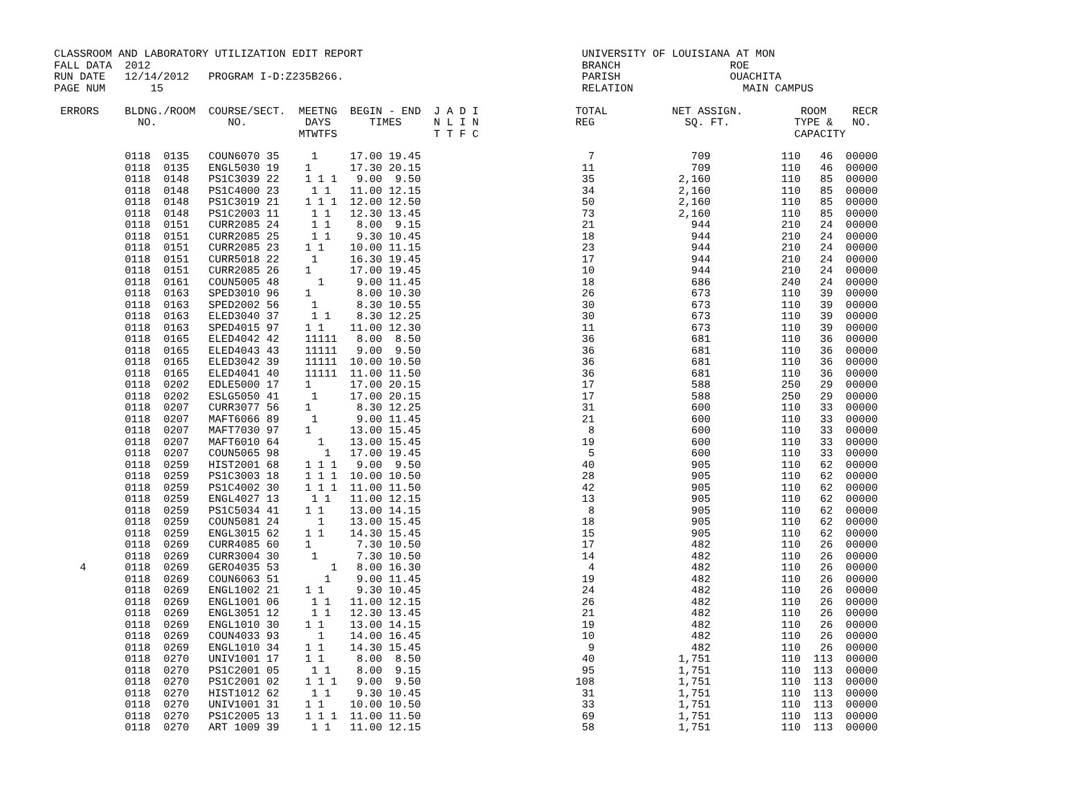CLASSROOM AND LABORATORY UTILIZATION EDIT REPORT                                  UNIVERSITY OF LOUISIANA AT MON
FALL DATA  2012                                                                   BRANCH                 ROE
RUN DATE   12/14/2012   PROGRAM I-D:Z235B266.                                     PARISH                 OUACHITA
PAGE NUM       15                                                                 RELATION                 MAIN CAMPUS

 ERRORS    BLDNG./ROOM  COURSE/SECT.  MEETNG  BEGIN - END  J A D I               TOTAL          NET ASSIGN.         ROOM    RECR
             NO.           NO.         DAYS      TIMES     N L I N               REG              SQ. FT.          TYPE &   NO.
                                      MTWTFS               T T F C                                                 CAPACITY
           0118  0135   COUN6070 35     1     17.00 19.45                          7               709           110   46  00000
           0118  0135   ENGL5030 19    1      17.30 20.15                         11               709           110   46  00000
           0118  0148   PS1C3039 22    1 1 1   9.00  9.50                         35             2,160           110   85  00000
           0118  0148   PS1C4000 23     1 1   11.00 12.15                         34             2,160           110   85  00000
           0118  0148   PS1C3019 21    1 1 1  12.00 12.50                         50             2,160           110   85  00000
           0118  0148   PS1C2003 11     1 1   12.30 13.45                         73             2,160           110   85  00000
           0118  0151   CURR2085 24     1 1    8.00  9.15                         21               944           210   24  00000
           0118  0151   CURR2085 25     1 1    9.30 10.45                         18               944           210   24  00000
           0118  0151   CURR2085 23    1 1    10.00 11.15                         23               944           210   24  00000
           0118  0151   CURR5018 22     1     16.30 19.45                         17               944           210   24  00000
           0118  0151   CURR2085 26    1      17.00 19.45                         10               944           210   24  00000
           0118  0161   COUN5005 48      1     9.00 11.45                         18               686           240   24  00000
           0118  0163   SPED3010 96    1       8.00 10.30                         26               673           110   39  00000
           0118  0163   SPED2002 56     1      8.30 10.55                         30               673           110   39  00000
           0118  0163   ELED3040 37     1 1    8.30 12.25                         30               673           110   39  00000
           0118  0163   SPED4015 97    1 1    11.00 12.30                         11               673           110   39  00000
           0118  0165   ELED4042 42    11111   8.00  8.50                         36               681           110   36  00000
           0118  0165   ELED4043 43    11111   9.00  9.50                         36               681           110   36  00000
           0118  0165   ELED3042 39    11111  10.00 10.50                         36               681           110   36  00000
           0118  0165   ELED4041 40    11111  11.00 11.50                         36               681           110   36  00000
           0118  0202   EDLE5000 17    1      17.00 20.15                         17               588           250   29  00000
           0118  0202   ESLG5050 41     1     17.00 20.15                         17               588           250   29  00000
           0118  0207   CURR3077 56    1       8.30 12.25                         31               600           110   33  00000
           0118  0207   MAFT6066 89     1      9.00 11.45                         21               600           110   33  00000
           0118  0207   MAFT7030 97    1      13.00 15.45                          8               600           110   33  00000
           0118  0207   MAFT6010 64      1    13.00 15.45                         19               600           110   33  00000
           0118  0207   COUN5065 98       1   17.00 19.45                          5               600           110   33  00000
           0118  0259   HIST2001 68    1 1 1   9.00  9.50                         40               905           110   62  00000
           0118  0259   PS1C3003 18    1 1 1  10.00 10.50                         28               905           110   62  00000
           0118  0259   PS1C4002 30    1 1 1  11.00 11.50                         42               905           110   62  00000
           0118  0259   ENGL4027 13     1 1   11.00 12.15                         13               905           110   62  00000
           0118  0259   PS1C5034 41    1 1    13.00 14.15                          8               905           110   62  00000
           0118  0259   COUN5081 24      1    13.00 15.45                         18               905           110   62  00000
           0118  0259   ENGL3015 62    1 1    14.30 15.45                         15               905           110   62  00000
           0118  0269   CURR4085 60    1       7.30 10.50                         17               482           110   26  00000
           0118  0269   CURR3004 30     1      7.30 10.50                         14               482           110   26  00000
    4      0118  0269   GERO4035 53        1   8.00 16.30                          4               482           110   26  00000
           0118  0269   COUN6063 51       1    9.00 11.45                         19               482           110   26  00000
           0118  0269   ENGL1002 21    1 1     9.30 10.45                         24               482           110   26  00000
           0118  0269   ENGL1001 06     1 1   11.00 12.15                         26               482           110   26  00000
           0118  0269   ENGL3051 12     1 1   12.30 13.45                         21               482           110   26  00000
           0118  0269   ENGL1010 30    1 1    13.00 14.15                         19               482           110   26  00000
           0118  0269   COUN4033 93      1    14.00 16.45                         10               482           110   26  00000
           0118  0269   ENGL1010 34    1 1    14.30 15.45                          9               482           110   26  00000
           0118  0270   UNIV1001 17    1 1     8.00  8.50                         40             1,751           110  113  00000
           0118  0270   PS1C2001 05     1 1    8.00  9.15                         95             1,751           110  113  00000
           0118  0270   PS1C2001 02    1 1 1   9.00  9.50                        108             1,751           110  113  00000
           0118  0270   HIST1012 62     1 1    9.30 10.45                         31             1,751           110  113  00000
           0118  0270   UNIV1001 31    1 1    10.00 10.50                         33             1,751           110  113  00000
           0118  0270   PS1C2005 13    1 1 1  11.00 11.50                         69             1,751           110  113  00000
           0118  0270   ART 1009 39     1 1   11.00 12.15                         58             1,751           110  113  00000